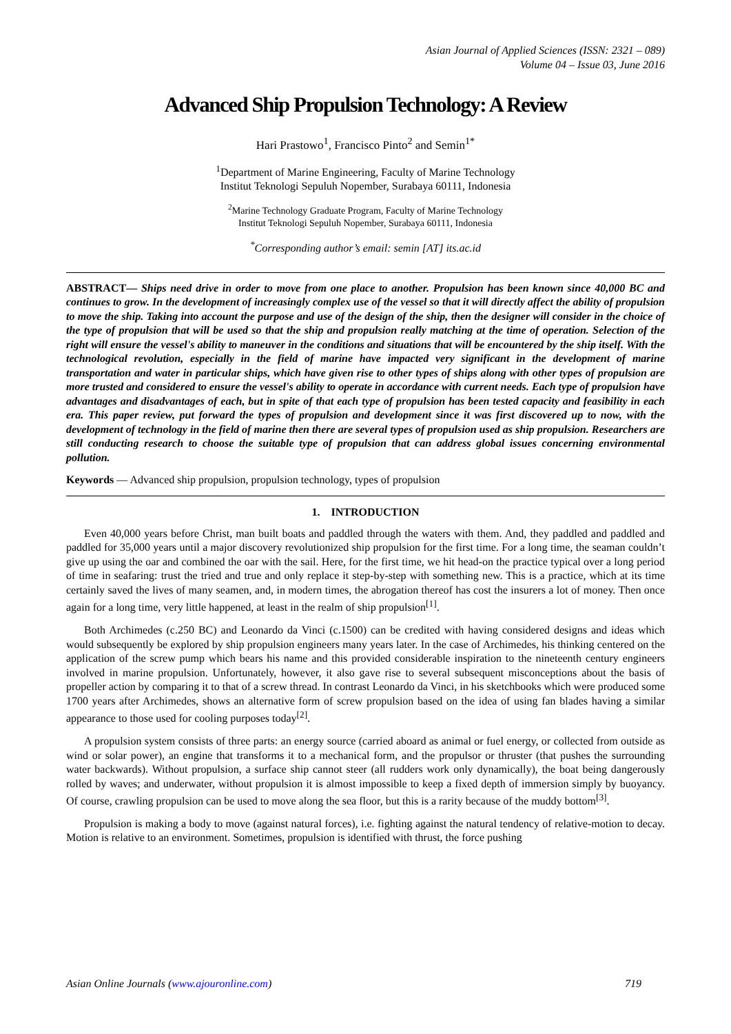Asian Journal of Applied Sciences (ISSN: 2321 – 089)
Volume 04 – Issue 03, June 2016
Advanced Ship Propulsion Technology: A Review
Hari Prastowo<sup>1</sup>, Francisco Pinto<sup>2</sup> and Semin<sup>1*</sup>
<sup>1</sup> Department of Marine Engineering, Faculty of Marine Technology
Institut Teknologi Sepuluh Nopember, Surabaya 60111, Indonesia
<sup>2</sup> Marine Technology Graduate Program, Faculty of Marine Technology
Institut Teknologi Sepuluh Nopember, Surabaya 60111, Indonesia
<sup>*</sup> Corresponding author’s email: semin [AT] its.ac.id
ABSTRACT— Ships need drive in order to move from one place to another. Propulsion has been known since 40,000 BC and continues to grow. In the development of increasingly complex use of the vessel so that it will directly affect the ability of propulsion to move the ship. Taking into account the purpose and use of the design of the ship, then the designer will consider in the choice of the type of propulsion that will be used so that the ship and propulsion really matching at the time of operation. Selection of the right will ensure the vessel's ability to maneuver in the conditions and situations that will be encountered by the ship itself. With the technological revolution, especially in the field of marine have impacted very significant in the development of marine transportation and water in particular ships, which have given rise to other types of ships along with other types of propulsion are more trusted and considered to ensure the vessel's ability to operate in accordance with current needs. Each type of propulsion have advantages and disadvantages of each, but in spite of that each type of propulsion has been tested capacity and feasibility in each era. This paper review, put forward the types of propulsion and development since it was first discovered up to now, with the development of technology in the field of marine then there are several types of propulsion used as ship propulsion. Researchers are still conducting research to choose the suitable type of propulsion that can address global issues concerning environmental pollution.
Keywords — Advanced ship propulsion, propulsion technology, types of propulsion
1. INTRODUCTION
Even 40,000 years before Christ, man built boats and paddled through the waters with them. And, they paddled and paddled and paddled for 35,000 years until a major discovery revolutionized ship propulsion for the first time. For a long time, the seaman couldn’t give up using the oar and combined the oar with the sail. Here, for the first time, we hit head-on the practice typical over a long period of time in seafaring: trust the tried and true and only replace it step-by-step with something new. This is a practice, which at its time certainly saved the lives of many seamen, and, in modern times, the abrogation thereof has cost the insurers a lot of money. Then once again for a long time, very little happened, at least in the realm of ship propulsion<sup>[1]</sup>.
Both Archimedes (c.250 BC) and Leonardo da Vinci (c.1500) can be credited with having considered designs and ideas which would subsequently be explored by ship propulsion engineers many years later. In the case of Archimedes, his thinking centered on the application of the screw pump which bears his name and this provided considerable inspiration to the nineteenth century engineers involved in marine propulsion. Unfortunately, however, it also gave rise to several subsequent misconceptions about the basis of propeller action by comparing it to that of a screw thread. In contrast Leonardo da Vinci, in his sketchbooks which were produced some 1700 years after Archimedes, shows an alternative form of screw propulsion based on the idea of using fan blades having a similar appearance to those used for cooling purposes today<sup>[2]</sup>.
A propulsion system consists of three parts: an energy source (carried aboard as animal or fuel energy, or collected from outside as wind or solar power), an engine that transforms it to a mechanical form, and the propulsor or thruster (that pushes the surrounding water backwards). Without propulsion, a surface ship cannot steer (all rudders work only dynamically), the boat being dangerously rolled by waves; and underwater, without propulsion it is almost impossible to keep a fixed depth of immersion simply by buoyancy. Of course, crawling propulsion can be used to move along the sea floor, but this is a rarity because of the muddy bottom<sup>[3]</sup>.
Propulsion is making a body to move (against natural forces), i.e. fighting against the natural tendency of relative-motion to decay. Motion is relative to an environment. Sometimes, propulsion is identified with thrust, the force pushing
Asian Online Journals (www.ajouronline.com) 719